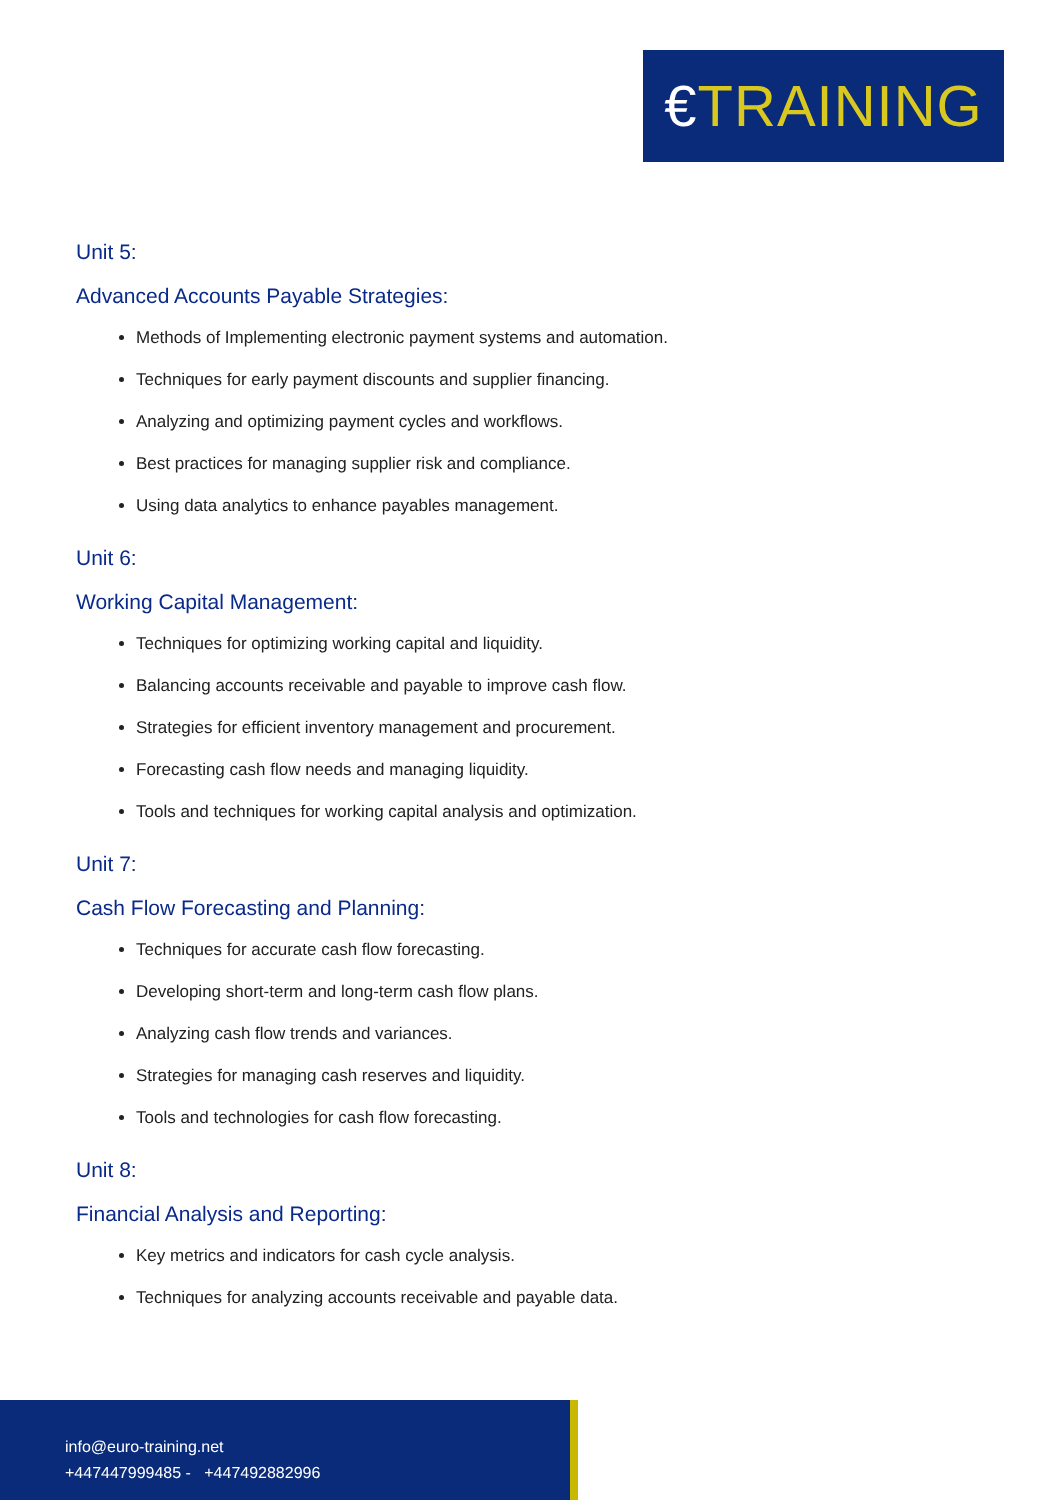€TRAINING
Unit 5:
Advanced Accounts Payable Strategies:
Methods of Implementing electronic payment systems and automation.
Techniques for early payment discounts and supplier financing.
Analyzing and optimizing payment cycles and workflows.
Best practices for managing supplier risk and compliance.
Using data analytics to enhance payables management.
Unit 6:
Working Capital Management:
Techniques for optimizing working capital and liquidity.
Balancing accounts receivable and payable to improve cash flow.
Strategies for efficient inventory management and procurement.
Forecasting cash flow needs and managing liquidity.
Tools and techniques for working capital analysis and optimization.
Unit 7:
Cash Flow Forecasting and Planning:
Techniques for accurate cash flow forecasting.
Developing short-term and long-term cash flow plans.
Analyzing cash flow trends and variances.
Strategies for managing cash reserves and liquidity.
Tools and technologies for cash flow forecasting.
Unit 8:
Financial Analysis and Reporting:
Key metrics and indicators for cash cycle analysis.
Techniques for analyzing accounts receivable and payable data.
info@euro-training.net
+447447999485 - +447492882996